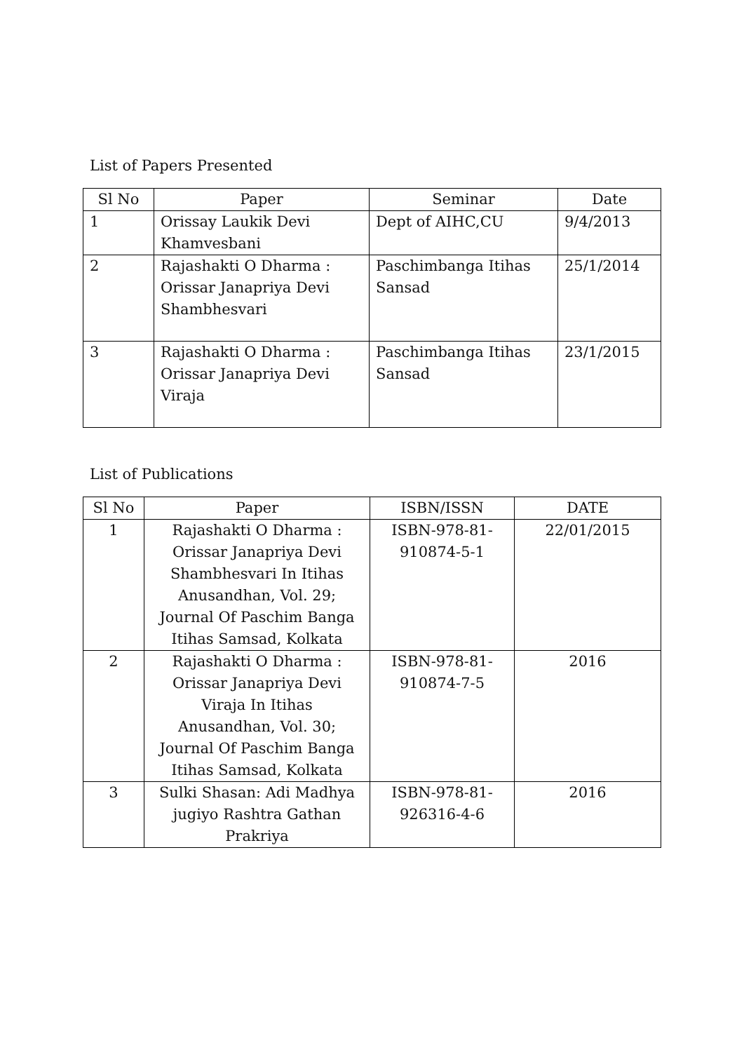List of Papers Presented
| Sl No | Paper | Seminar | Date |
| --- | --- | --- | --- |
| 1 | Orissay Laukik Devi Khamvesbani | Dept of AIHC,CU | 9/4/2013 |
| 2 | Rajashakti O Dharma : Orissar Janapriya Devi Shambhesvari | Paschimbanga Itihas Sansad | 25/1/2014 |
| 3 | Rajashakti O Dharma : Orissar Janapriya Devi Viraja | Paschimbanga Itihas Sansad | 23/1/2015 |
List of Publications
| Sl No | Paper | ISBN/ISSN | DATE |
| --- | --- | --- | --- |
| 1 | Rajashakti O Dharma : Orissar Janapriya Devi Shambhesvari In Itihas Anusandhan, Vol. 29; Journal Of Paschim Banga Itihas Samsad, Kolkata | ISBN-978-81-910874-5-1 | 22/01/2015 |
| 2 | Rajashakti O Dharma : Orissar Janapriya Devi Viraja In Itihas Anusandhan, Vol. 30; Journal Of Paschim Banga Itihas Samsad, Kolkata | ISBN-978-81-910874-7-5 | 2016 |
| 3 | Sulki Shasan: Adi Madhya jugiyo Rashtra Gathan Prakriya | ISBN-978-81-926316-4-6 | 2016 |